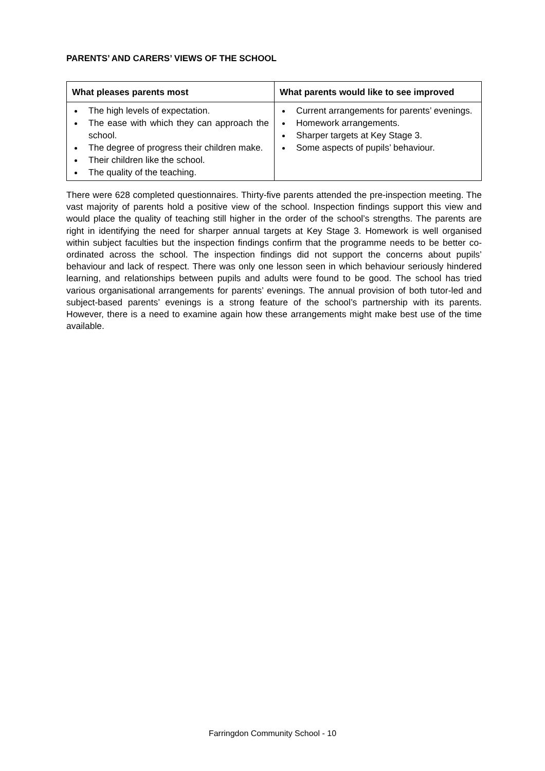PARENTS’ AND CARERS’ VIEWS OF THE SCHOOL
| What pleases parents most | What parents would like to see improved |
| --- | --- |
| The high levels of expectation. The ease with which they can approach the school. The degree of progress their children make. Their children like the school. The quality of the teaching. | Current arrangements for parents’ evenings. Homework arrangements. Sharper targets at Key Stage 3. Some aspects of pupils’ behaviour. |
There were 628 completed questionnaires. Thirty-five parents attended the pre-inspection meeting. The vast majority of parents hold a positive view of the school. Inspection findings support this view and would place the quality of teaching still higher in the order of the school’s strengths. The parents are right in identifying the need for sharper annual targets at Key Stage 3. Homework is well organised within subject faculties but the inspection findings confirm that the programme needs to be better co-ordinated across the school. The inspection findings did not support the concerns about pupils’ behaviour and lack of respect. There was only one lesson seen in which behaviour seriously hindered learning, and relationships between pupils and adults were found to be good. The school has tried various organisational arrangements for parents’ evenings. The annual provision of both tutor-led and subject-based parents’ evenings is a strong feature of the school’s partnership with its parents. However, there is a need to examine again how these arrangements might make best use of the time available.
Farringdon Community School - 10